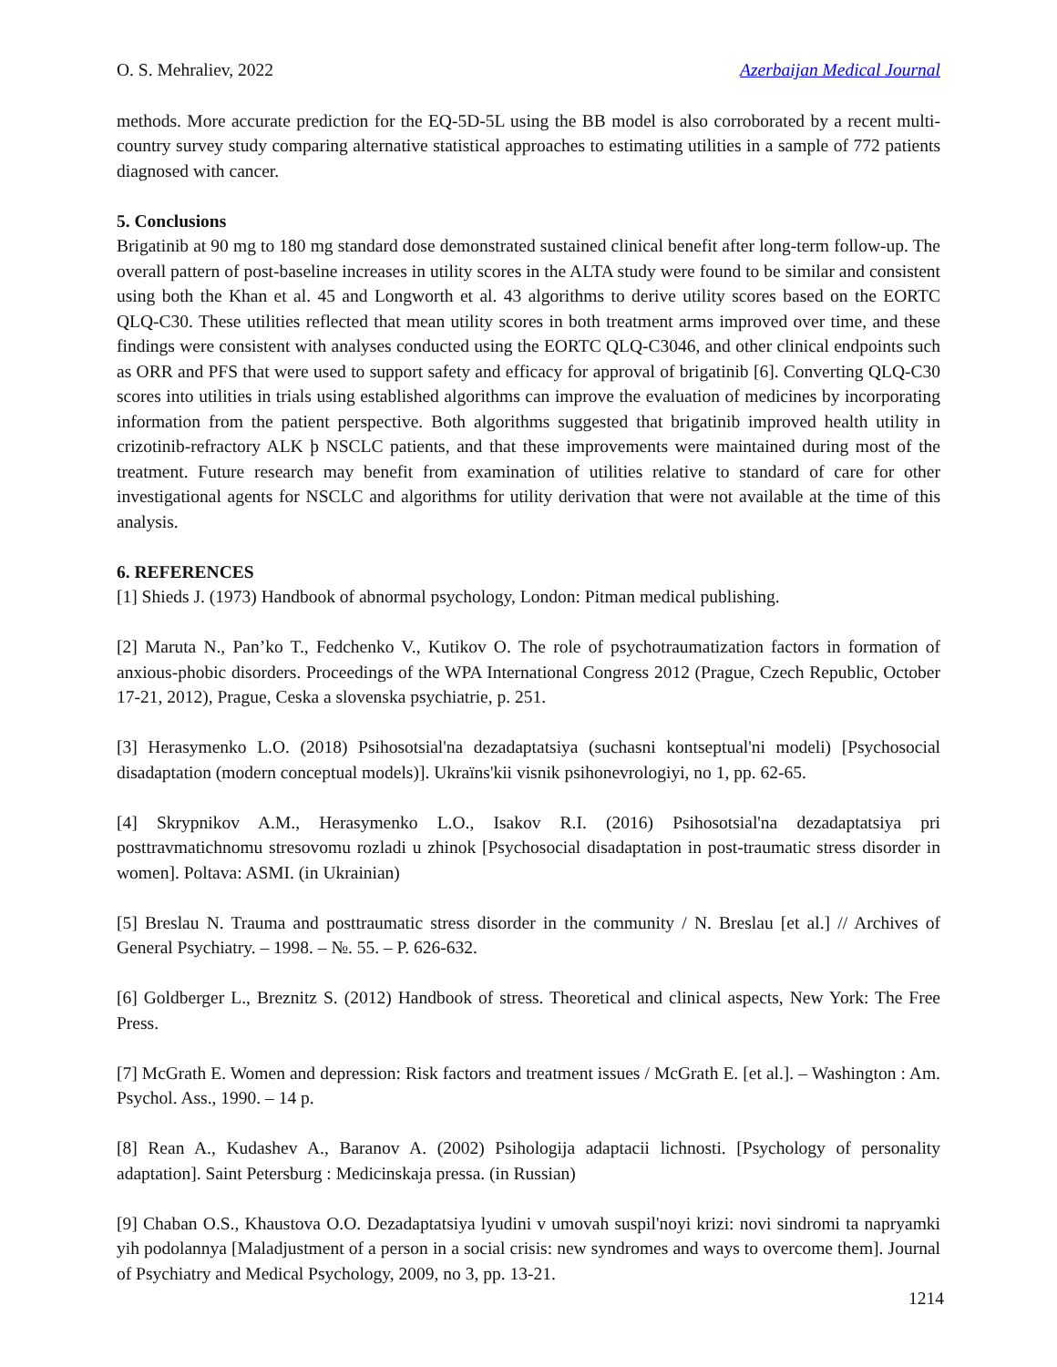O. S. Mehraliev, 2022 Azerbaijan Medical Journal
methods. More accurate prediction for the EQ-5D-5L using the BB model is also corroborated by a recent multi-country survey study comparing alternative statistical approaches to estimating utilities in a sample of 772 patients diagnosed with cancer.
5. Conclusions
Brigatinib at 90 mg to 180 mg standard dose demonstrated sustained clinical benefit after long-term follow-up. The overall pattern of post-baseline increases in utility scores in the ALTA study were found to be similar and consistent using both the Khan et al. 45 and Longworth et al. 43 algorithms to derive utility scores based on the EORTC QLQ-C30. These utilities reflected that mean utility scores in both treatment arms improved over time, and these findings were consistent with analyses conducted using the EORTC QLQ-C3046, and other clinical endpoints such as ORR and PFS that were used to support safety and efficacy for approval of brigatinib [6]. Converting QLQ-C30 scores into utilities in trials using established algorithms can improve the evaluation of medicines by incorporating information from the patient perspective. Both algorithms suggested that brigatinib improved health utility in crizotinib-refractory ALK þ NSCLC patients, and that these improvements were maintained during most of the treatment. Future research may benefit from examination of utilities relative to standard of care for other investigational agents for NSCLC and algorithms for utility derivation that were not available at the time of this analysis.
6. REFERENCES
[1] Shieds J. (1973) Handbook of abnormal psychology, London: Pitman medical publishing.
[2] Maruta N., Pan’ko T., Fedchenko V., Kutikov O. The role of psychotraumatization factors in formation of anxious-phobic disorders. Proceedings of the WPA International Congress 2012 (Prague, Czech Republic, October 17-21, 2012), Prague, Ceska a slovenska psychiatrie, p. 251.
[3] Herasymenko L.O. (2018) Psihosotsial'na dezadaptatsiya (suchasni kontseptual'ni modeli) [Psychosocial disadaptation (modern conceptual models)]. Ukraïns'kii visnik psihonevrologiyi, no 1, pp. 62-65.
[4] Skrypnikov A.M., Herasymenko L.O., Isakov R.I. (2016) Psihosotsial'na dezadaptatsiya pri posttravmatichnomu stresovomu rozladi u zhinok [Psychosocial disadaptation in post-traumatic stress disorder in women]. Poltava: ASMI. (in Ukrainian)
[5] Breslau N. Trauma and posttraumatic stress disorder in the community / N. Breslau [et al.] // Archives of General Psychiatry. – 1998. – №. 55. – P. 626-632.
[6] Goldberger L., Breznitz S. (2012) Handbook of stress. Theoretical and clinical aspects, New York: The Free Press.
[7] McGrath E. Women and depression: Risk factors and treatment issues / McGrath E. [et al.]. – Washington : Am. Psychol. Ass., 1990. – 14 p.
[8] Rean A., Kudashev A., Baranov A. (2002) Psihologija adaptacii lichnosti. [Psychology of personality adaptation]. Saint Petersburg : Medicinskaja pressa. (in Russian)
[9] Chaban O.S., Khaustova O.O. Dezadaptatsiya lyudini v umovah suspil'noyi krizi: novi sindromi ta napryamki yih podolannya [Maladjustment of a person in a social crisis: new syndromes and ways to overcome them]. Journal of Psychiatry and Medical Psychology, 2009, no 3, pp. 13-21.
1214